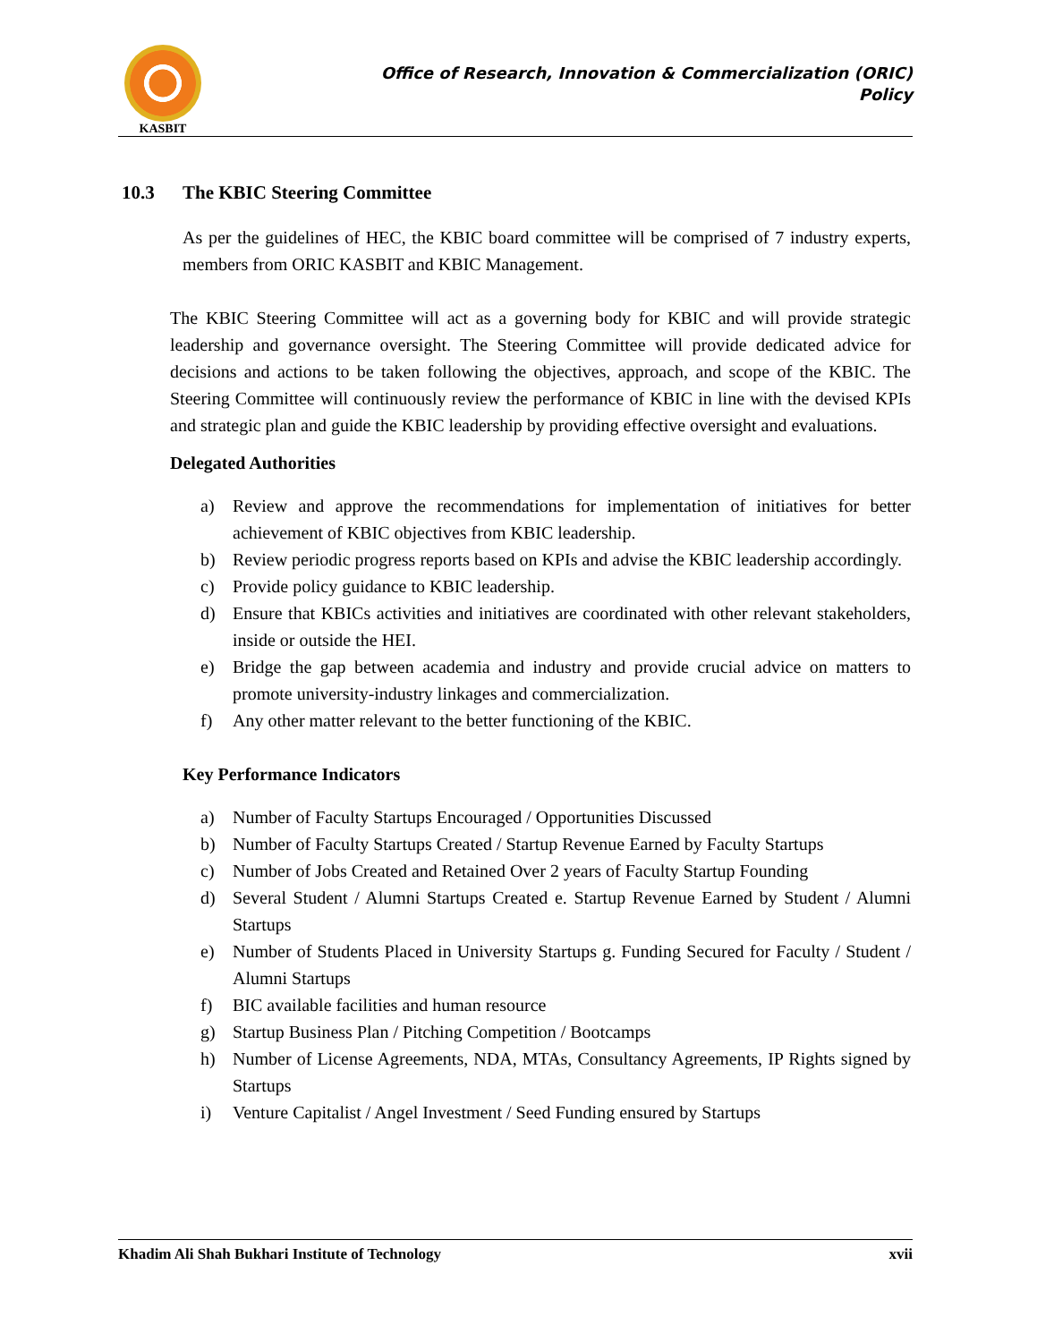KASBIT
Office of Research, Innovation & Commercialization (ORIC)
Policy
10.3 The KBIC Steering Committee
As per the guidelines of HEC, the KBIC board committee will be comprised of 7 industry experts, members from ORIC KASBIT and KBIC Management.
The KBIC Steering Committee will act as a governing body for KBIC and will provide strategic leadership and governance oversight. The Steering Committee will provide dedicated advice for decisions and actions to be taken following the objectives, approach, and scope of the KBIC. The Steering Committee will continuously review the performance of KBIC in line with the devised KPIs and strategic plan and guide the KBIC leadership by providing effective oversight and evaluations.
Delegated Authorities
a) Review and approve the recommendations for implementation of initiatives for better achievement of KBIC objectives from KBIC leadership.
b) Review periodic progress reports based on KPIs and advise the KBIC leadership accordingly.
c) Provide policy guidance to KBIC leadership.
d) Ensure that KBICs activities and initiatives are coordinated with other relevant stakeholders, inside or outside the HEI.
e) Bridge the gap between academia and industry and provide crucial advice on matters to promote university-industry linkages and commercialization.
f) Any other matter relevant to the better functioning of the KBIC.
Key Performance Indicators
a) Number of Faculty Startups Encouraged / Opportunities Discussed
b) Number of Faculty Startups Created / Startup Revenue Earned by Faculty Startups
c) Number of Jobs Created and Retained Over 2 years of Faculty Startup Founding
d) Several Student / Alumni Startups Created e. Startup Revenue Earned by Student / Alumni Startups
e) Number of Students Placed in University Startups g. Funding Secured for Faculty / Student / Alumni Startups
f) BIC available facilities and human resource
g) Startup Business Plan / Pitching Competition / Bootcamps
h) Number of License Agreements, NDA, MTAs, Consultancy Agreements, IP Rights signed by Startups
i) Venture Capitalist / Angel Investment / Seed Funding ensured by Startups
Khadim Ali Shah Bukhari Institute of Technology xvii